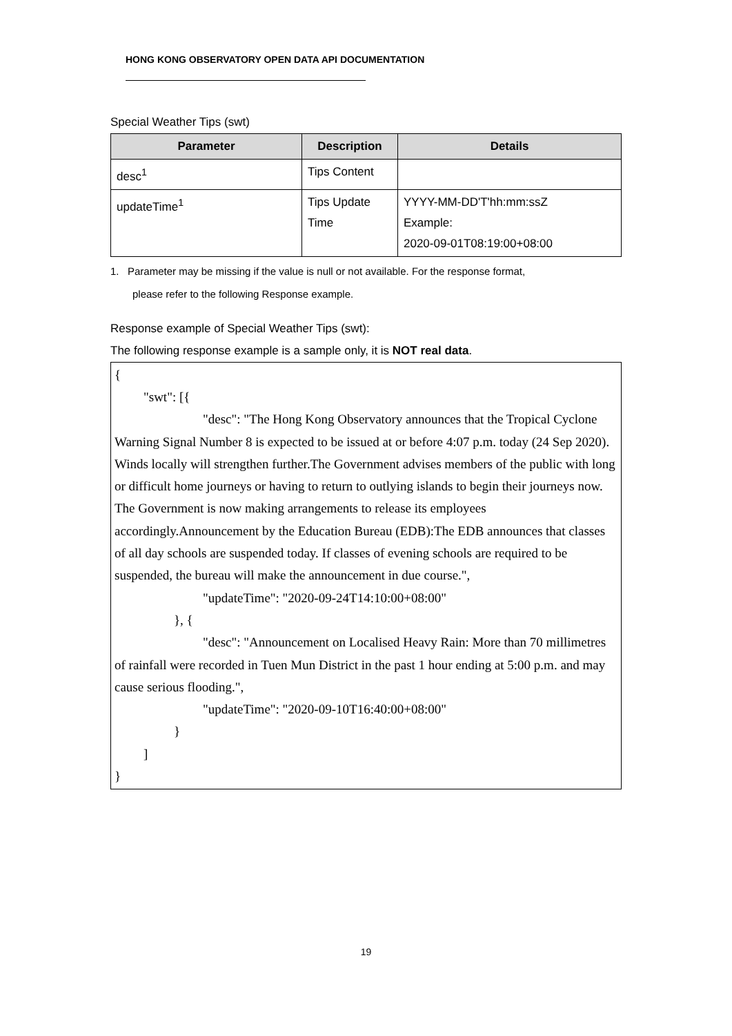HONG KONG OBSERVATORY OPEN DATA API DOCUMENTATION
Special Weather Tips (swt)
| Parameter | Description | Details |
| --- | --- | --- |
| desc<sup>1</sup> | Tips Content | |
| updateTime<sup>1</sup> | Tips Update Time | YYYY-MM-DD'T'hh:mm:ssZ Example: 2020-09-01T08:19:00+08:00 |
1. Parameter may be missing if the value is null or not available. For the response format,
please refer to the following Response example.
Response example of Special Weather Tips (swt):
The following response example is a sample only, it is NOT real data.
{
"swt": [{
"desc": "The Hong Kong Observatory announces that the Tropical Cyclone Warning Signal Number 8 is expected to be issued at or before 4:07 p.m. today (24 Sep 2020). Winds locally will strengthen further.The Government advises members of the public with long or difficult home journeys or having to return to outlying islands to begin their journeys now. The Government is now making arrangements to release its employees accordingly.Announcement by the Education Bureau (EDB):The EDB announces that classes of all day schools are suspended today. If classes of evening schools are required to be suspended, the bureau will make the announcement in due course.",
"updateTime": "2020-09-24T14:10:00+08:00"
}, {
"desc": "Announcement on Localised Heavy Rain: More than 70 millimetres of rainfall were recorded in Tuen Mun District in the past 1 hour ending at 5:00 p.m. and may cause serious flooding.",
"updateTime": "2020-09-10T16:40:00+08:00"
}
]
}
19